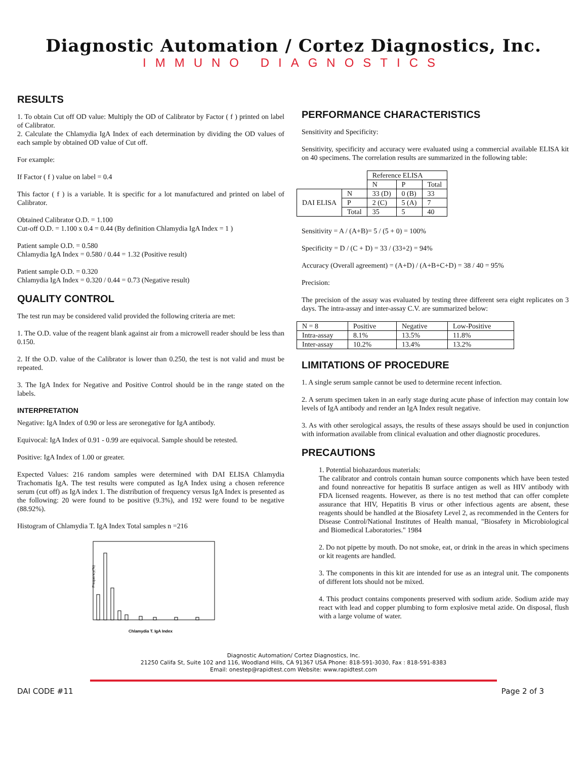Diagnostic Automation / Cortez Diagnostics, Inc.
IMMUNO DIAGNOSTICS
RESULTS
1. To obtain Cut off OD value: Multiply the OD of Calibrator by Factor ( f ) printed on label of Calibrator.
2. Calculate the Chlamydia IgA Index of each determination by dividing the OD values of each sample by obtained OD value of Cut off.
For example:
If Factor ( f ) value on label = 0.4
This factor ( f ) is a variable. It is specific for a lot manufactured and printed on label of Calibrator.
Obtained Calibrator O.D. = 1.100
Cut-off O.D. = 1.100 x 0.4 = 0.44 (By definition Chlamydia IgA Index = 1 )
Patient sample O.D. = 0.580
Chlamydia IgA Index = 0.580 / 0.44 = 1.32 (Positive result)
Patient sample O.D. = 0.320
Chlamydia IgA Index = 0.320 / 0.44 = 0.73 (Negative result)
QUALITY CONTROL
The test run may be considered valid provided the following criteria are met:
1. The O.D. value of the reagent blank against air from a microwell reader should be less than 0.150.
2. If the O.D. value of the Calibrator is lower than 0.250, the test is not valid and must be repeated.
3. The IgA Index for Negative and Positive Control should be in the range stated on the labels.
INTERPRETATION
Negative: IgA Index of 0.90 or less are seronegative for IgA antibody.
Equivocal: IgA Index of 0.91 - 0.99 are equivocal. Sample should be retested.
Positive: IgA Index of 1.00 or greater.
Expected Values: 216 random samples were determined with DAI ELISA Chlamydia Trachomatis IgA. The test results were computed as IgA Index using a chosen reference serum (cut off) as IgA index 1. The distribution of frequency versus IgA Index is presented as the following: 20 were found to be positive (9.3%), and 192 were found to be negative (88.92%).
Histogram of Chlamydia T. IgA Index Total samples n =216
Frequency(%)
Chlamydia T. IgA Index
PERFORMANCE CHARACTERISTICS
Sensitivity and Specificity:
Sensitivity, specificity and accuracy were evaluated using a commercial available ELISA kit on 40 specimens. The correlation results are summarized in the following table:
| | | Reference ELISA | | |
| | | N | P | Total |
| DAI ELISA | N | 33 (D) | 0 (B) | 33 |
| | P | 2 (C) | 5 (A) | 7 |
| | Total | 35 | 5 | 40 |
Sensitivity = A / (A+B)= 5 / (5 + 0) = 100%
Specificity = D / (C + D) = 33 / (33+2) = 94%
Accuracy (Overall agreement) = (A+D) / (A+B+C+D) = 38 / 40 = 95%
Precision:
The precision of the assay was evaluated by testing three different sera eight replicates on 3 days. The intra-assay and inter-assay C.V. are summarized below:
| N = 8 | Positive | Negative | Low-Positive |
| Intra-assay | 8.1% | 13.5% | 11.8% |
| Inter-assay | 10.2% | 13.4% | 13.2% |
LIMITATIONS OF PROCEDURE
1. A single serum sample cannot be used to determine recent infection.
2. A serum specimen taken in an early stage during acute phase of infection may contain low levels of IgA antibody and render an IgA Index result negative.
3. As with other serological assays, the results of these assays should be used in conjunction with information available from clinical evaluation and other diagnostic procedures.
PRECAUTIONS
1. Potential biohazardous materials:
The calibrator and controls contain human source components which have been tested and found nonreactive for hepatitis B surface antigen as well as HIV antibody with FDA licensed reagents. However, as there is no test method that can offer complete assurance that HIV, Hepatitis B virus or other infectious agents are absent, these reagents should be handled at the Biosafety Level 2, as recommended in the Centers for Disease Control/National Institutes of Health manual, "Biosafety in Microbiological and Biomedical Laboratories." 1984
2. Do not pipette by mouth. Do not smoke, eat, or drink in the areas in which specimens or kit reagents are handled.
3. The components in this kit are intended for use as an integral unit. The components of different lots should not be mixed.
4. This product contains components preserved with sodium azide. Sodium azide may react with lead and copper plumbing to form explosive metal azide. On disposal, flush with a large volume of water.
Diagnostic Automation/ Cortez Diagnostics, Inc.
21250 Califa St, Suite 102 and 116, Woodland Hills, CA 91367 USA Phone: 818-591-3030, Fax : 818-591-8383
Email: onestep@rapidtest.com Website: www.rapidtest.com
DAI CODE #11 Page 2 of 3